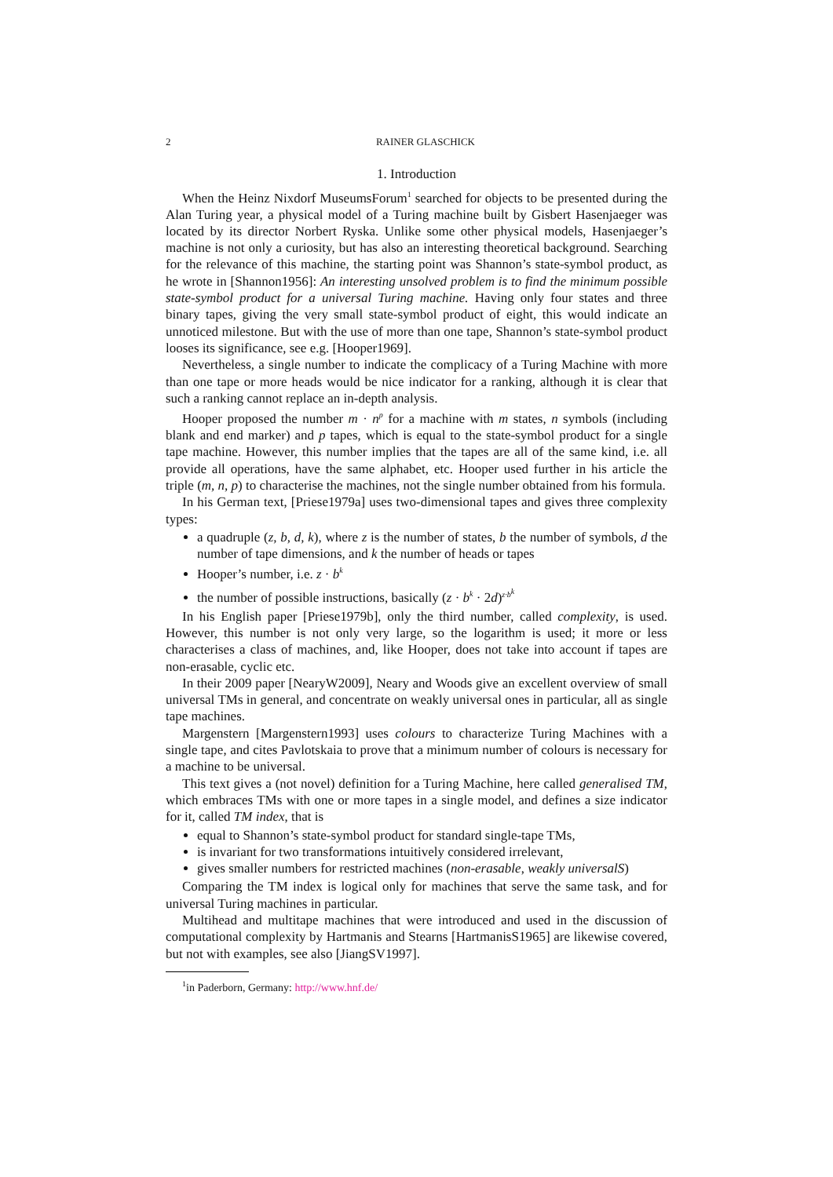2 RAINER GLASCHICK
1. Introduction
When the Heinz Nixdorf MuseumsForum<sup>1</sup> searched for objects to be presented during the Alan Turing year, a physical model of a Turing machine built by Gisbert Hasenjaeger was located by its director Norbert Ryska. Unlike some other physical models, Hasenjaeger’s machine is not only a curiosity, but has also an interesting theoretical background. Searching for the relevance of this machine, the starting point was Shannon’s state-symbol product, as he wrote in [Shannon1956]: An interesting unsolved problem is to find the minimum possible state-symbol product for a universal Turing machine. Having only four states and three binary tapes, giving the very small state-symbol product of eight, this would indicate an unnoticed milestone. But with the use of more than one tape, Shannon’s state-symbol product looses its significance, see e.g. [Hooper1969].
Nevertheless, a single number to indicate the complicacy of a Turing Machine with more than one tape or more heads would be nice indicator for a ranking, although it is clear that such a ranking cannot replace an in-depth analysis.
Hooper proposed the number m · n<sup>p</sup> for a machine with m states, n symbols (including blank and end marker) and p tapes, which is equal to the state-symbol product for a single tape machine. However, this number implies that the tapes are all of the same kind, i.e. all provide all operations, have the same alphabet, etc. Hooper used further in his article the triple (m, n, p) to characterise the machines, not the single number obtained from his formula.
In his German text, [Priese1979a] uses two-dimensional tapes and gives three complexity types:
a quadruple (z, b, d, k), where z is the number of states, b the number of symbols, d the number of tape dimensions, and k the number of heads or tapes
Hooper’s number, i.e. z · b<sup>k</sup>
the number of possible instructions, basically (z · b<sup>k</sup> · 2d)<sup>z·b<sup>k</sup></sup>
In his English paper [Priese1979b], only the third number, called complexity, is used. However, this number is not only very large, so the logarithm is used; it more or less characterises a class of machines, and, like Hooper, does not take into account if tapes are non-erasable, cyclic etc.
In their 2009 paper [NearyW2009], Neary and Woods give an excellent overview of small universal TMs in general, and concentrate on weakly universal ones in particular, all as single tape machines.
Margenstern [Margenstern1993] uses colours to characterize Turing Machines with a single tape, and cites Pavlotskaia to prove that a minimum number of colours is necessary for a machine to be universal.
This text gives a (not novel) definition for a Turing Machine, here called generalised TM, which embraces TMs with one or more tapes in a single model, and defines a size indicator for it, called TM index, that is
equal to Shannon’s state-symbol product for standard single-tape TMs,
is invariant for two transformations intuitively considered irrelevant,
gives smaller numbers for restricted machines (non-erasable, weakly universalS)
Comparing the TM index is logical only for machines that serve the same task, and for universal Turing machines in particular.
Multihead and multitape machines that were introduced and used in the discussion of computational complexity by Hartmanis and Stearns [HartmanisS1965] are likewise covered, but not with examples, see also [JiangSV1997].
<sup>1</sup> in Paderborn, Germany: http://www.hnf.de/